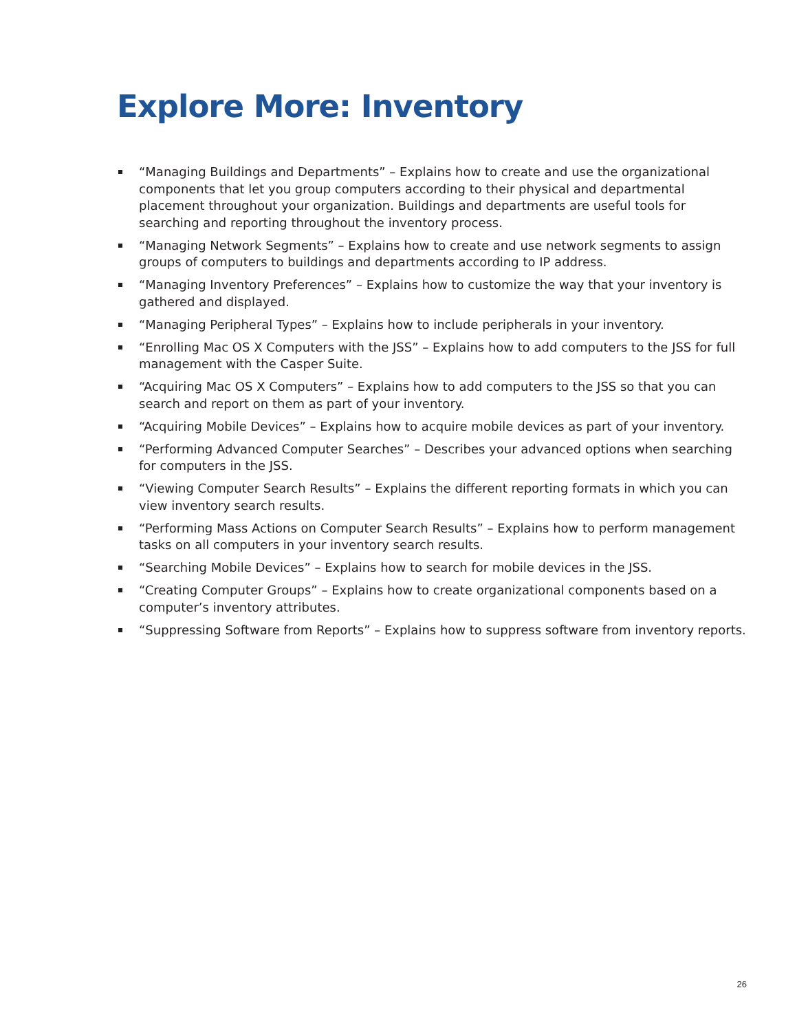Explore More: Inventory
“Managing Buildings and Departments” – Explains how to create and use the organizational components that let you group computers according to their physical and departmental placement throughout your organization. Buildings and departments are useful tools for searching and reporting throughout the inventory process.
“Managing Network Segments” – Explains how to create and use network segments to assign groups of computers to buildings and departments according to IP address.
“Managing Inventory Preferences” – Explains how to customize the way that your inventory is gathered and displayed.
“Managing Peripheral Types” – Explains how to include peripherals in your inventory.
“Enrolling Mac OS X Computers with the JSS” – Explains how to add computers to the JSS for full management with the Casper Suite.
“Acquiring Mac OS X Computers” – Explains how to add computers to the JSS so that you can search and report on them as part of your inventory.
“Acquiring Mobile Devices” – Explains how to acquire mobile devices as part of your inventory.
“Performing Advanced Computer Searches” – Describes your advanced options when searching for computers in the JSS.
“Viewing Computer Search Results” – Explains the different reporting formats in which you can view inventory search results.
“Performing Mass Actions on Computer Search Results” – Explains how to perform management tasks on all computers in your inventory search results.
“Searching Mobile Devices” – Explains how to search for mobile devices in the JSS.
“Creating Computer Groups” – Explains how to create organizational components based on a computer’s inventory attributes.
“Suppressing Software from Reports” – Explains how to suppress software from inventory reports.
26